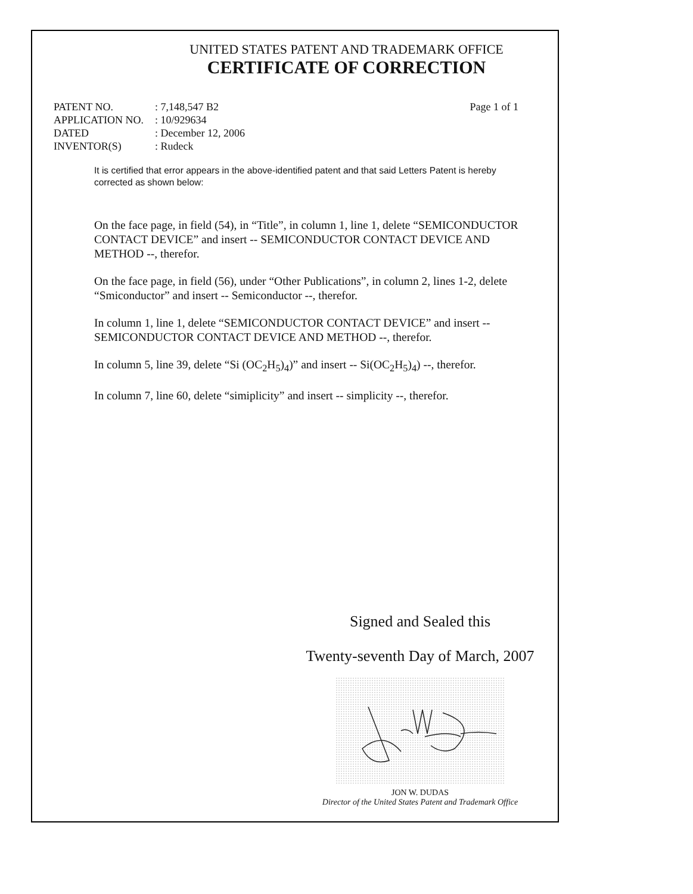UNITED STATES PATENT AND TRADEMARK OFFICE
CERTIFICATE OF CORRECTION
| PATENT NO. | : 7,148,547 B2 | Page 1 of 1 |
| APPLICATION NO. | : 10/929634 | |
| DATED | : December 12, 2006 | |
| INVENTOR(S) | : Rudeck | |
It is certified that error appears in the above-identified patent and that said Letters Patent is hereby corrected as shown below:
On the face page, in field (54), in “Title”, in column 1, line 1, delete “SEMICONDUCTOR CONTACT DEVICE” and insert -- SEMICONDUCTOR CONTACT DEVICE AND METHOD --, therefor.
On the face page, in field (56), under “Other Publications”, in column 2, lines 1-2, delete “Smiconductor” and insert -- Semiconductor --, therefor.
In column 1, line 1, delete “SEMICONDUCTOR CONTACT DEVICE” and insert -- SEMICONDUCTOR CONTACT DEVICE AND METHOD --, therefor.
In column 5, line 39, delete “Si (OC<sub>2</sub>H<sub>5</sub>)<sub>4</sub>)” and insert -- Si(OC<sub>2</sub>H<sub>5</sub>)<sub>4</sub>) --, therefor.
In column 7, line 60, delete “simiplicity” and insert -- simplicity --, therefor.
Signed and Sealed this
Twenty-seventh Day of March, 2007
JON W. DUDAS
Director of the United States Patent and Trademark Office